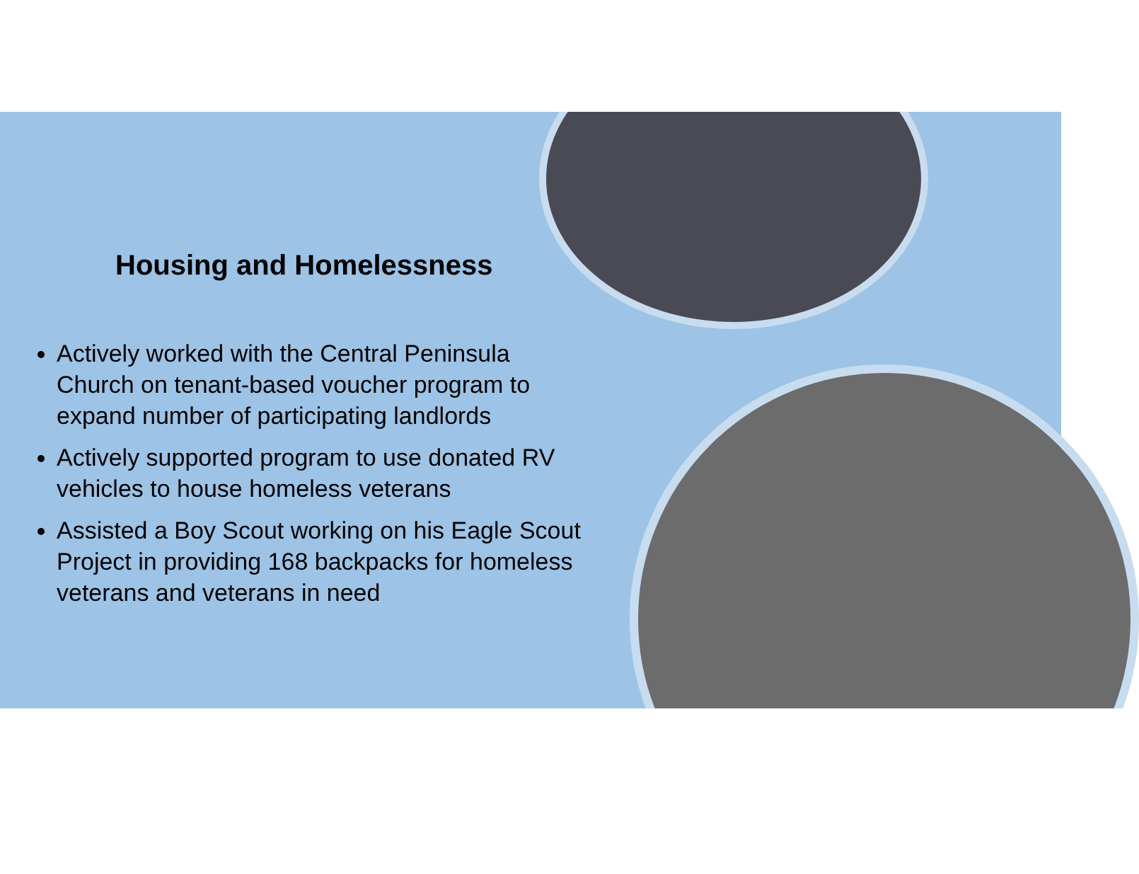Housing and Homelessness
Actively worked with the Central Peninsula Church on tenant-based voucher program to expand number of participating landlords
Actively supported program to use donated RV vehicles to house homeless veterans
Assisted a Boy Scout working on his Eagle Scout Project in providing 168 backpacks for homeless veterans and veterans in need